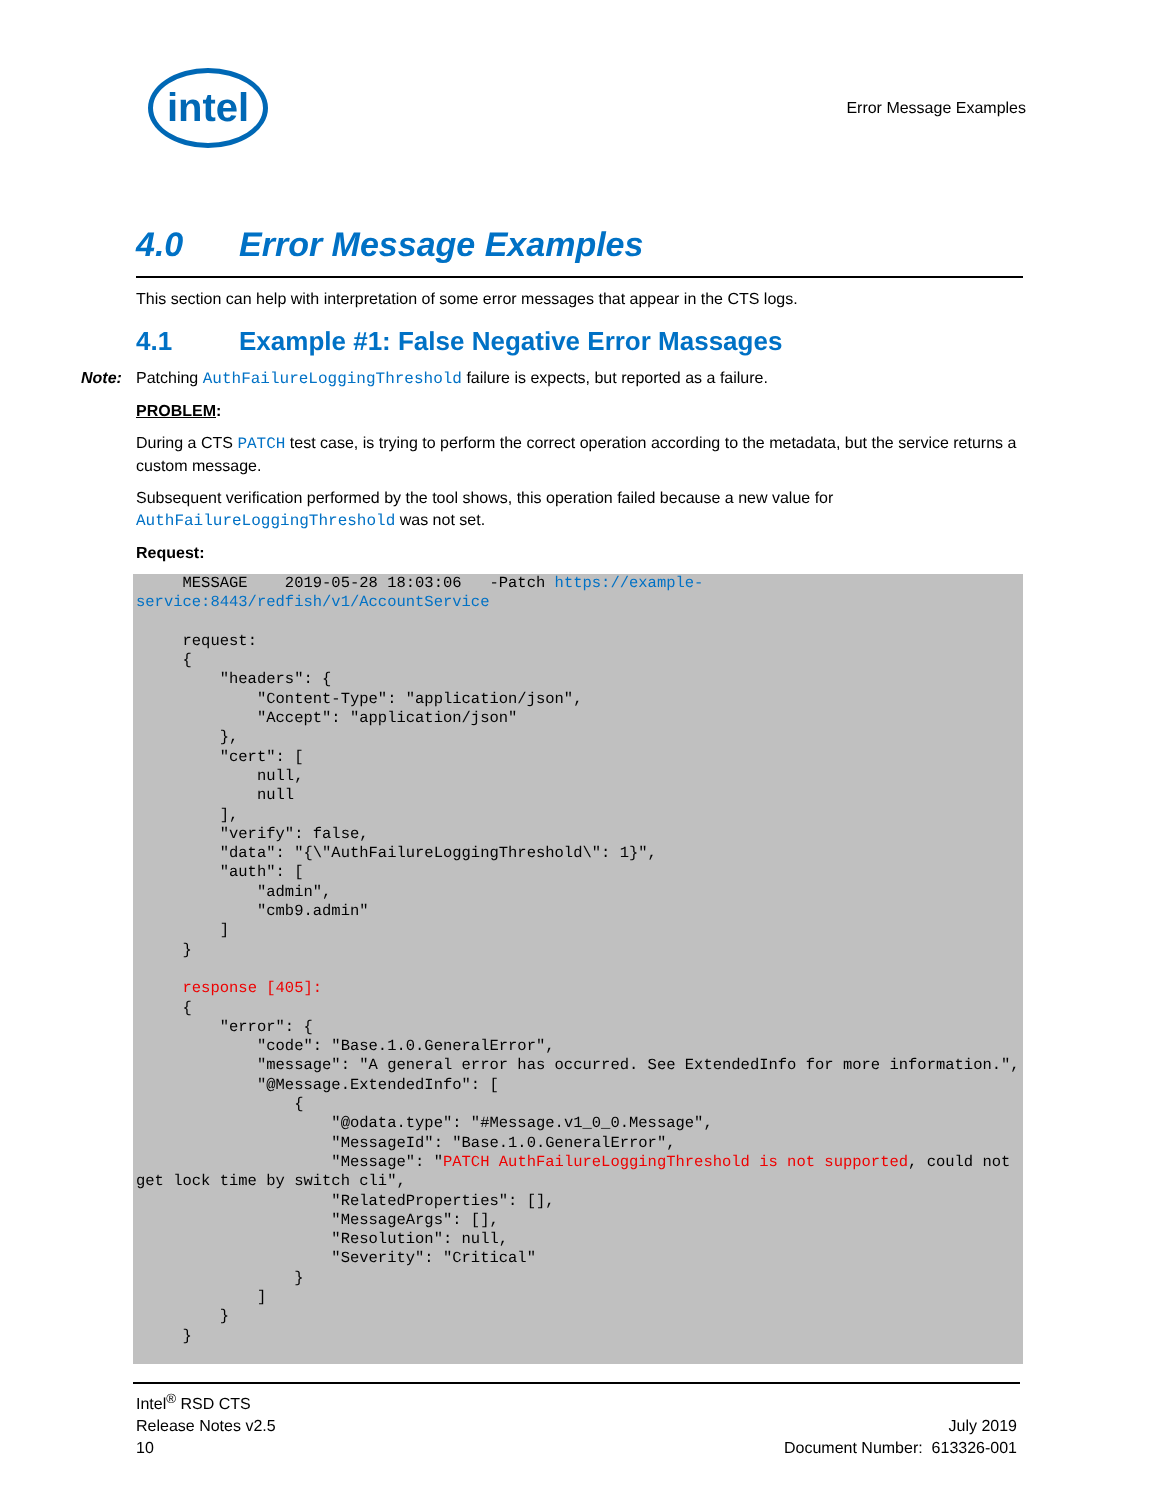intel
Error Message Examples
4.0 Error Message Examples
This section can help with interpretation of some error messages that appear in the CTS logs.
4.1 Example #1: False Negative Error Massages
Note: Patching AuthFailureLoggingThreshold failure is expects, but reported as a failure.
PROBLEM:
During a CTS PATCH test case, is trying to perform the correct operation according to the metadata, but the service returns a custom message.
Subsequent verification performed by the tool shows, this operation failed because a new value for AuthFailureLoggingThreshold was not set.
Request:
     MESSAGE    2019-05-28 18:03:06   -Patch https://example-service:8443/redfish/v1/AccountService

     request:
     {
         "headers": {
             "Content-Type": "application/json",
             "Accept": "application/json"
         },
         "cert": [
             null,
             null
         ],
         "verify": false,
         "data": "{\"AuthFailureLoggingThreshold\": 1}",
         "auth": [
             "admin",
             "cmb9.admin"
         ]
     }

     response [405]:
     {
         "error": {
             "code": "Base.1.0.GeneralError",
             "message": "A general error has occurred. See ExtendedInfo for more information.",
             "@Message.ExtendedInfo": [
                 {
                     "@odata.type": "#Message.v1_0_0.Message",
                     "MessageId": "Base.1.0.GeneralError",
                     "Message": "PATCH AuthFailureLoggingThreshold is not supported, could not get lock time by switch cli",
                     "RelatedProperties": [],
                     "MessageArgs": [],
                     "Resolution": null,
                     "Severity": "Critical"
                 }
             ]
         }
     }
Intel<sup>®</sup> RSD CTS
Release Notes v2.5
10
July 2019
Document Number: 613326-001